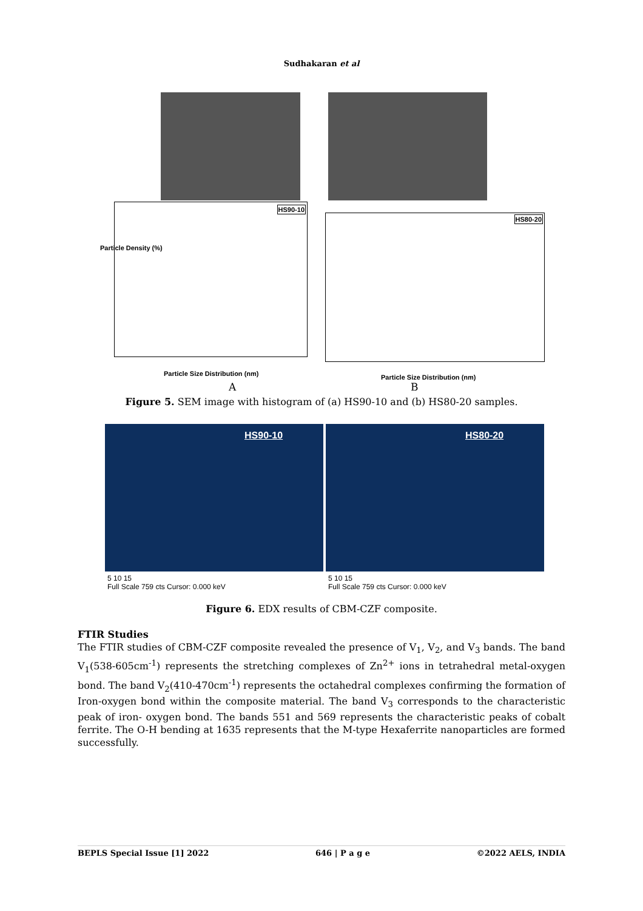Sudhakaran et al
HS90-10
HS80-20
Particle Density (%)
Particle Size Distribution (nm) Particle Size Distribution (nm)
A B
Figure 5. SEM image with histogram of (a) HS90-10 and (b) HS80-20 samples.
HS90-10
5 10 15
Full Scale 759 cts Cursor: 0.000 keV
HS80-20
5 10 15
Full Scale 759 cts Cursor: 0.000 keV
Figure 6. EDX results of CBM-CZF composite.
FTIR Studies
The FTIR studies of CBM-CZF composite revealed the presence of V<sub>1</sub>, V<sub>2</sub>, and V<sub>3</sub> bands. The band V<sub>1</sub>(538-605cm<sup>-1</sup>) represents the stretching complexes of Zn<sup>2+</sup> ions in tetrahedral metal-oxygen bond. The band V<sub>2</sub>(410-470cm<sup>-1</sup>) represents the octahedral complexes confirming the formation of Iron-oxygen bond within the composite material. The band V<sub>3</sub> corresponds to the characteristic peak of iron- oxygen bond. The bands 551 and 569 represents the characteristic peaks of cobalt ferrite. The O-H bending at 1635 represents that the M-type Hexaferrite nanoparticles are formed successfully.
BEPLS Special Issue [1] 2022 646 | P a g e ©2022 AELS, INDIA